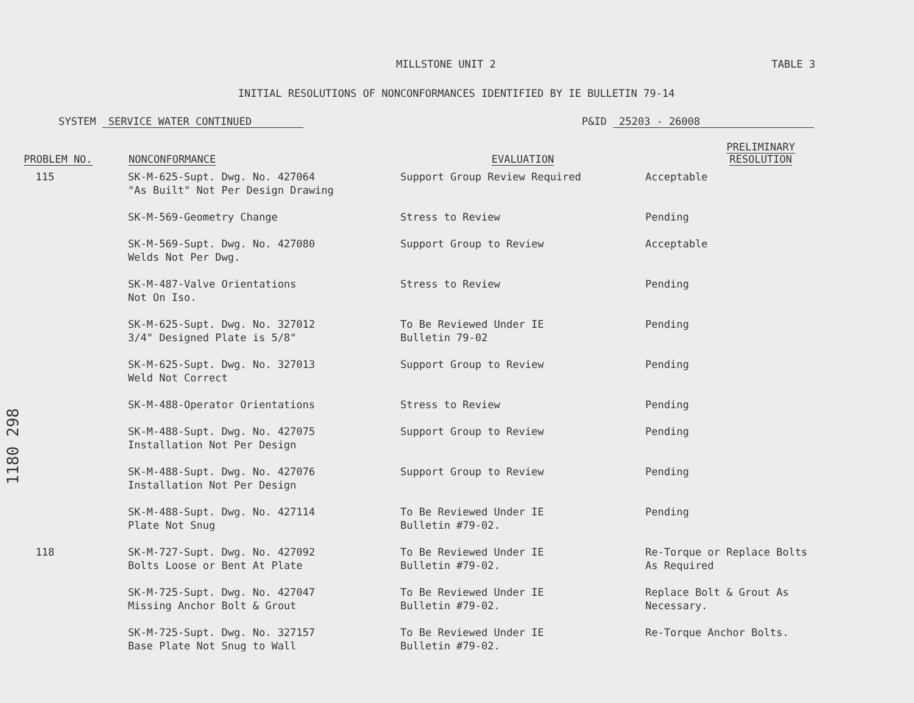MILLSTONE UNIT 2 TABLE 3
INITIAL RESOLUTIONS OF NONCONFORMANCES IDENTIFIED BY IE BULLETIN 79-14
SYSTEM SERVICE WATER CONTINUED P&ID 25203 - 26008
| PROBLEM NO. | NONCONFORMANCE | EVALUATION | PRELIMINARY RESOLUTION |
| --- | --- | --- | --- |
| 115 | SK-M-625-Supt. Dwg. No. 427064 "As Built" Not Per Design Drawing | Support Group Review Required | Acceptable |
| | SK-M-569-Geometry Change | Stress to Review | Pending |
| | SK-M-569-Supt. Dwg. No. 427080 Welds Not Per Dwg. | Support Group to Review | Acceptable |
| | SK-M-487-Valve Orientations Not On Iso. | Stress to Review | Pending |
| | SK-M-625-Supt. Dwg. No. 327012 3/4" Designed Plate is 5/8" | To Be Reviewed Under IE Bulletin 79-02 | Pending |
| | SK-M-625-Supt. Dwg. No. 327013 Weld Not Correct | Support Group to Review | Pending |
| | SK-M-488-Operator Orientations | Stress to Review | Pending |
| | SK-M-488-Supt. Dwg. No. 427075 Installation Not Per Design | Support Group to Review | Pending |
| | SK-M-488-Supt. Dwg. No. 427076 Installation Not Per Design | Support Group to Review | Pending |
| | SK-M-488-Supt. Dwg. No. 427114 Plate Not Snug | To Be Reviewed Under IE Bulletin #79-02. | Pending |
| 118 | SK-M-727-Supt. Dwg. No. 427092 Bolts Loose or Bent At Plate | To Be Reviewed Under IE Bulletin #79-02. | Re-Torque or Replace Bolts As Required |
| | SK-M-725-Supt. Dwg. No. 427047 Missing Anchor Bolt & Grout | To Be Reviewed Under IE Bulletin #79-02. | Replace Bolt & Grout As Necessary. |
| | SK-M-725-Supt. Dwg. No. 327157 Base Plate Not Snug to Wall | To Be Reviewed Under IE Bulletin #79-02. | Re-Torque Anchor Bolts. |
1180 298